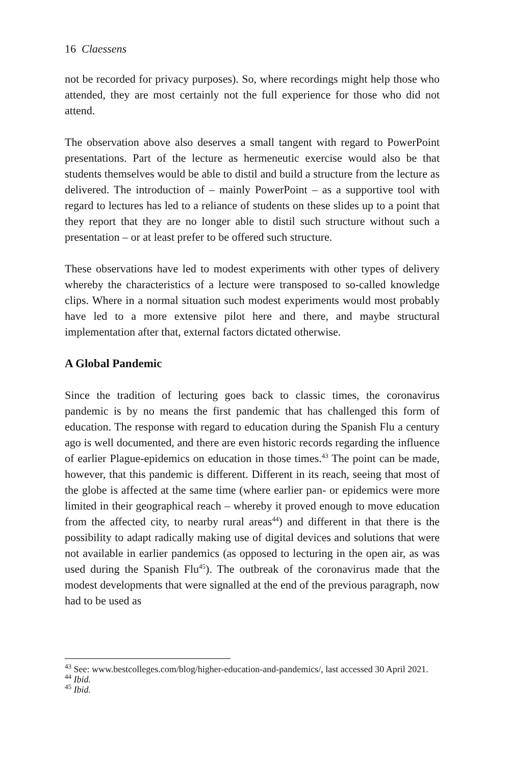16 Claessens
not be recorded for privacy purposes). So, where recordings might help those who attended, they are most certainly not the full experience for those who did not attend.
The observation above also deserves a small tangent with regard to PowerPoint presentations. Part of the lecture as hermeneutic exercise would also be that students themselves would be able to distil and build a structure from the lecture as delivered. The introduction of – mainly PowerPoint – as a supportive tool with regard to lectures has led to a reliance of students on these slides up to a point that they report that they are no longer able to distil such structure without such a presentation – or at least prefer to be offered such structure.
These observations have led to modest experiments with other types of delivery whereby the characteristics of a lecture were transposed to so-called knowledge clips. Where in a normal situation such modest experiments would most probably have led to a more extensive pilot here and there, and maybe structural implementation after that, external factors dictated otherwise.
A Global Pandemic
Since the tradition of lecturing goes back to classic times, the coronavirus pandemic is by no means the first pandemic that has challenged this form of education. The response with regard to education during the Spanish Flu a century ago is well documented, and there are even historic records regarding the influence of earlier Plague-epidemics on education in those times.<sup>43</sup> The point can be made, however, that this pandemic is different. Different in its reach, seeing that most of the globe is affected at the same time (where earlier pan- or epidemics were more limited in their geographical reach – whereby it proved enough to move education from the affected city, to nearby rural areas<sup>44</sup>) and different in that there is the possibility to adapt radically making use of digital devices and solutions that were not available in earlier pandemics (as opposed to lecturing in the open air, as was used during the Spanish Flu<sup>45</sup>). The outbreak of the coronavirus made that the modest developments that were signalled at the end of the previous paragraph, now had to be used as
<sup>43</sup> See: www.bestcolleges.com/blog/higher-education-and-pandemics/, last accessed 30 April 2021.
<sup>44</sup> Ibid.
<sup>45</sup> Ibid.